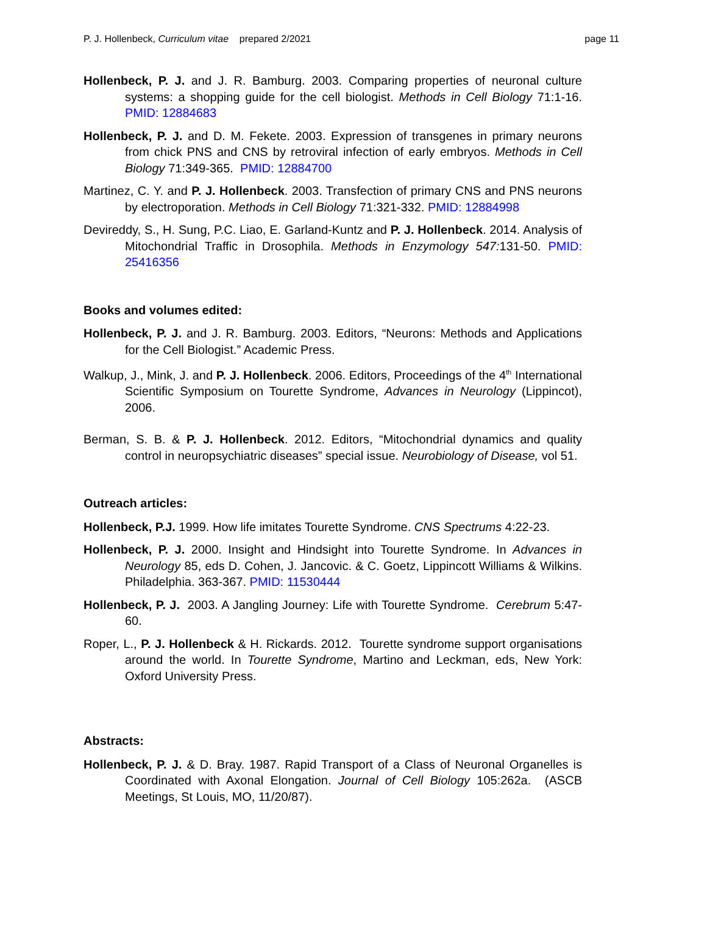P. J. Hollenbeck, Curriculum vitae prepared 2/2021 page 11
Hollenbeck, P. J. and J. R. Bamburg. 2003. Comparing properties of neuronal culture systems: a shopping guide for the cell biologist. Methods in Cell Biology 71:1-16. PMID: 12884683
Hollenbeck, P. J. and D. M. Fekete. 2003. Expression of transgenes in primary neurons from chick PNS and CNS by retroviral infection of early embryos. Methods in Cell Biology 71:349-365. PMID: 12884700
Martinez, C. Y. and P. J. Hollenbeck. 2003. Transfection of primary CNS and PNS neurons by electroporation. Methods in Cell Biology 71:321-332. PMID: 12884998
Devireddy, S., H. Sung, P.C. Liao, E. Garland-Kuntz and P. J. Hollenbeck. 2014. Analysis of Mitochondrial Traffic in Drosophila. Methods in Enzymology 547: 131-50. PMID: 25416356
Books and volumes edited:
Hollenbeck, P. J. and J. R. Bamburg. 2003. Editors, “Neurons: Methods and Applications for the Cell Biologist.” Academic Press.
Walkup, J., Mink, J. and P. J. Hollenbeck. 2006. Editors, Proceedings of the 4<sup>th</sup> International Scientific Symposium on Tourette Syndrome, Advances in Neurology (Lippincot), 2006.
Berman, S. B. & P. J. Hollenbeck. 2012. Editors, “Mitochondrial dynamics and quality control in neuropsychiatric diseases” special issue. Neurobiology of Disease, vol 51.
Outreach articles:
Hollenbeck, P.J. 1999. How life imitates Tourette Syndrome. CNS Spectrums 4:22-23.
Hollenbeck, P. J. 2000. Insight and Hindsight into Tourette Syndrome. In Advances in Neurology 85, eds D. Cohen, J. Jancovic. & C. Goetz, Lippincott Williams & Wilkins. Philadelphia. 363-367. PMID: 11530444
Hollenbeck, P. J. 2003. A Jangling Journey: Life with Tourette Syndrome. Cerebrum 5:47-60.
Roper, L., P. J. Hollenbeck & H. Rickards. 2012. Tourette syndrome support organisations around the world. In Tourette Syndrome, Martino and Leckman, eds, New York: Oxford University Press.
Abstracts:
Hollenbeck, P. J. & D. Bray. 1987. Rapid Transport of a Class of Neuronal Organelles is Coordinated with Axonal Elongation. Journal of Cell Biology 105:262a. (ASCB Meetings, St Louis, MO, 11/20/87).